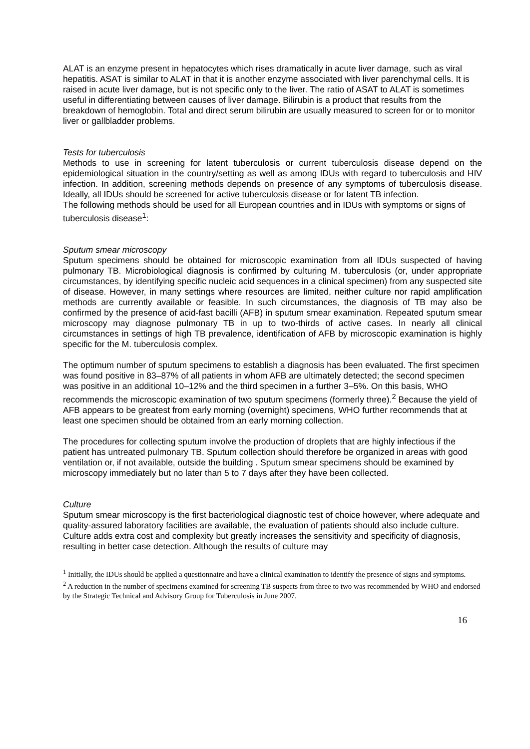ALAT is an enzyme present in hepatocytes which rises dramatically in acute liver damage, such as viral hepatitis. ASAT is similar to ALAT in that it is another enzyme associated with liver parenchymal cells. It is raised in acute liver damage, but is not specific only to the liver. The ratio of ASAT to ALAT is sometimes useful in differentiating between causes of liver damage. Bilirubin is a product that results from the breakdown of hemoglobin. Total and direct serum bilirubin are usually measured to screen for or to monitor liver or gallbladder problems.
Tests for tuberculosis
Methods to use in screening for latent tuberculosis or current tuberculosis disease depend on the epidemiological situation in the country/setting as well as among IDUs with regard to tuberculosis and HIV infection. In addition, screening methods depends on presence of any symptoms of tuberculosis disease. Ideally, all IDUs should be screened for active tuberculosis disease or for latent TB infection.
The following methods should be used for all European countries and in IDUs with symptoms or signs of tuberculosis disease<sup>1</sup>:
Sputum smear microscopy
Sputum specimens should be obtained for microscopic examination from all IDUs suspected of having pulmonary TB. Microbiological diagnosis is confirmed by culturing M. tuberculosis (or, under appropriate circumstances, by identifying specific nucleic acid sequences in a clinical specimen) from any suspected site of disease. However, in many settings where resources are limited, neither culture nor rapid amplification methods are currently available or feasible. In such circumstances, the diagnosis of TB may also be confirmed by the presence of acid-fast bacilli (AFB) in sputum smear examination. Repeated sputum smear microscopy may diagnose pulmonary TB in up to two-thirds of active cases. In nearly all clinical circumstances in settings of high TB prevalence, identification of AFB by microscopic examination is highly specific for the M. tuberculosis complex.
The optimum number of sputum specimens to establish a diagnosis has been evaluated. The first specimen was found positive in 83–87% of all patients in whom AFB are ultimately detected; the second specimen was positive in an additional 10–12% and the third specimen in a further 3–5%. On this basis, WHO recommends the microscopic examination of two sputum specimens (formerly three).<sup>2</sup> Because the yield of AFB appears to be greatest from early morning (overnight) specimens, WHO further recommends that at least one specimen should be obtained from an early morning collection.
The procedures for collecting sputum involve the production of droplets that are highly infectious if the patient has untreated pulmonary TB. Sputum collection should therefore be organized in areas with good ventilation or, if not available, outside the building . Sputum smear specimens should be examined by microscopy immediately but no later than 5 to 7 days after they have been collected.
Culture
Sputum smear microscopy is the first bacteriological diagnostic test of choice however, where adequate and quality-assured laboratory facilities are available, the evaluation of patients should also include culture. Culture adds extra cost and complexity but greatly increases the sensitivity and specificity of diagnosis, resulting in better case detection. Although the results of culture may
<sup>1</sup> Initially, the IDUs should be applied a questionnaire and have a clinical examination to identify the presence of signs and symptoms.
<sup>2</sup> A reduction in the number of specimens examined for screening TB suspects from three to two was recommended by WHO and endorsed by the Strategic Technical and Advisory Group for Tuberculosis in June 2007.
16